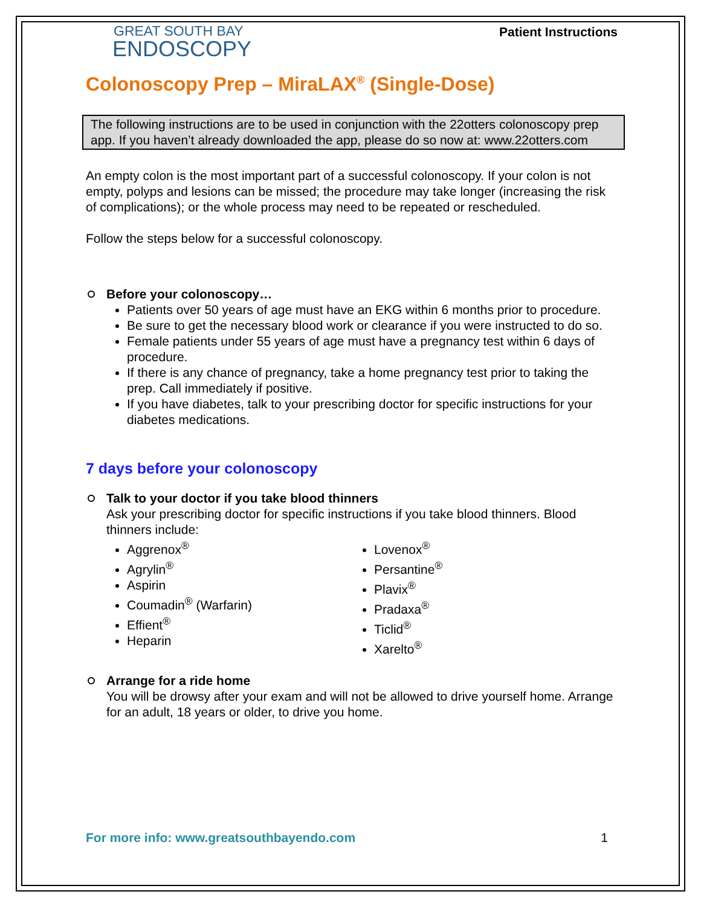GREAT SOUTH BAY
ENDOSCOPY
Patient Instructions
Colonoscopy Prep – MiraLAX<sup>®</sup> (Single-Dose)
The following instructions are to be used in conjunction with the 22otters colonoscopy prep app. If you haven’t already downloaded the app, please do so now at: www.22otters.com
An empty colon is the most important part of a successful colonoscopy. If your colon is not empty, polyps and lesions can be missed; the procedure may take longer (increasing the risk of complications); or the whole process may need to be repeated or rescheduled.
Follow the steps below for a successful colonoscopy.
Before your colonoscopy…
Patients over 50 years of age must have an EKG within 6 months prior to procedure.
Be sure to get the necessary blood work or clearance if you were instructed to do so.
Female patients under 55 years of age must have a pregnancy test within 6 days of procedure.
If there is any chance of pregnancy, take a home pregnancy test prior to taking the prep. Call immediately if positive.
If you have diabetes, talk to your prescribing doctor for specific instructions for your diabetes medications.
7 days before your colonoscopy
Talk to your doctor if you take blood thinners
Ask your prescribing doctor for specific instructions if you take blood thinners. Blood thinners include:
Aggrenox<sup>®</sup>
Agrylin<sup>®</sup>
Aspirin
Coumadin<sup>®</sup> (Warfarin)
Effient<sup>®</sup>
Heparin
Lovenox<sup>®</sup>
Persantine<sup>®</sup>
Plavix<sup>®</sup>
Pradaxa<sup>®</sup>
Ticlid<sup>®</sup>
Xarelto<sup>®</sup>
Arrange for a ride home
You will be drowsy after your exam and will not be allowed to drive yourself home. Arrange for an adult, 18 years or older, to drive you home.
For more info: www.greatsouthbayendo.com 1